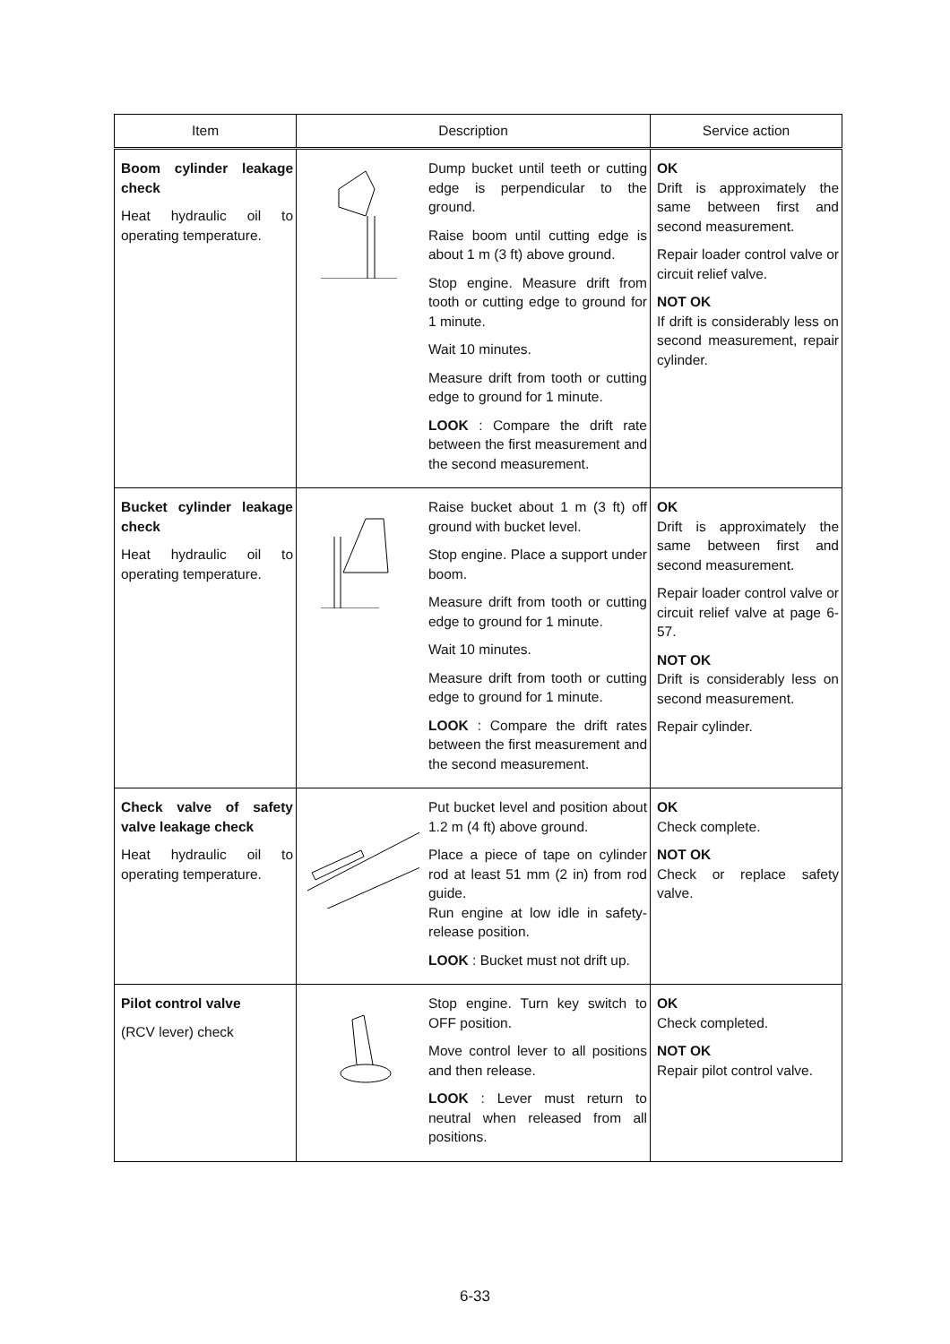| Item | Description | Service action |
| --- | --- | --- |
| Boom cylinder leakage check Heat hydraulic oil to operating temperature. | Dump bucket until teeth or cutting edge is perpendicular to the ground. Raise boom until cutting edge is about 1 m (3 ft) above ground. Stop engine. Measure drift from tooth or cutting edge to ground for 1 minute. Wait 10 minutes. Measure drift from tooth or cutting edge to ground for 1 minute. LOOK : Compare the drift rate between the first measurement and the second measurement. | OK Drift is approximately the same between first and second measurement. Repair loader control valve or circuit relief valve. NOT OK If drift is considerably less on second measurement, repair cylinder. |
| Bucket cylinder leakage check Heat hydraulic oil to operating temperature. | Raise bucket about 1 m (3 ft) off ground with bucket level. Stop engine. Place a support under boom. Measure drift from tooth or cutting edge to ground for 1 minute. Wait 10 minutes. Measure drift from tooth or cutting edge to ground for 1 minute. LOOK : Compare the drift rates between the first measurement and the second measurement. | OK Drift is approximately the same between first and second measurement. Repair loader control valve or circuit relief valve at page 6-57. NOT OK Drift is considerably less on second measurement. Repair cylinder. |
| Check valve of safety valve leakage check Heat hydraulic oil to operating temperature. | Put bucket level and position about 1.2 m (4 ft) above ground. Place a piece of tape on cylinder rod at least 51 mm (2 in) from rod guide. Run engine at low idle in safety-release position. LOOK : Bucket must not drift up. | OK Check complete. NOT OK Check or replace safety valve. |
| Pilot control valve (RCV lever) check | Stop engine. Turn key switch to OFF position. Move control lever to all positions and then release. LOOK : Lever must return to neutral when released from all positions. | OK Check completed. NOT OK Repair pilot control valve. |
6-33